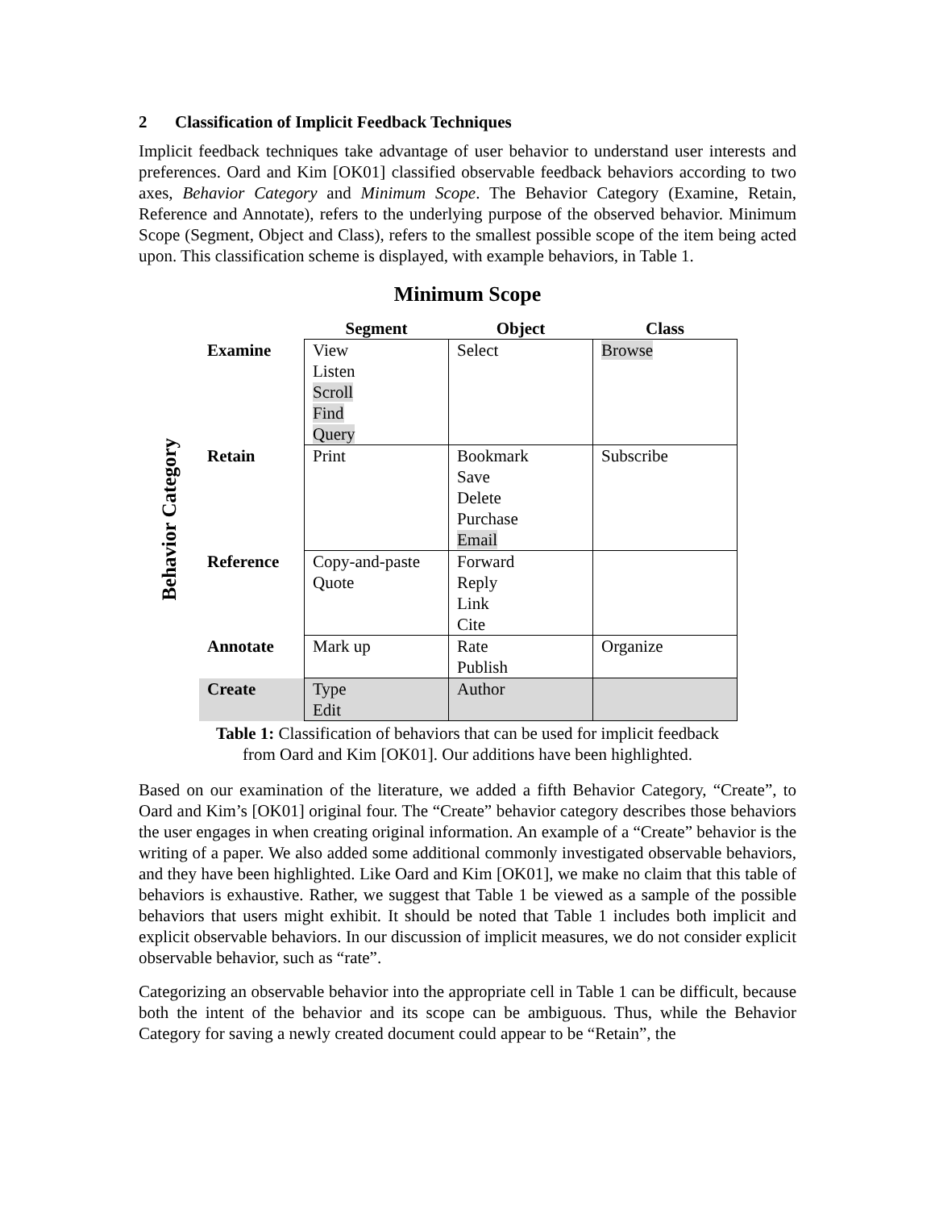2 Classification of Implicit Feedback Techniques
Implicit feedback techniques take advantage of user behavior to understand user interests and preferences. Oard and Kim [OK01] classified observable feedback behaviors according to two axes, Behavior Category and Minimum Scope. The Behavior Category (Examine, Retain, Reference and Annotate), refers to the underlying purpose of the observed behavior. Minimum Scope (Segment, Object and Class), refers to the smallest possible scope of the item being acted upon. This classification scheme is displayed, with example behaviors, in Table 1.
Minimum Scope
Behavior Category
| | Segment | Object | Class |
| --- | --- | --- | --- |
| Examine | View Listen Scroll Find Query | Select | Browse |
| Retain | Print | Bookmark Save Delete Purchase Email | Subscribe |
| Reference | Copy-and-paste Quote | Forward Reply Link Cite | |
| Annotate | Mark up | Rate Publish | Organize |
| Create | Type Edit | Author | |
Table 1: Classification of behaviors that can be used for implicit feedback
from Oard and Kim [OK01]. Our additions have been highlighted.
Based on our examination of the literature, we added a fifth Behavior Category, “Create”, to Oard and Kim’s [OK01] original four. The “Create” behavior category describes those behaviors the user engages in when creating original information. An example of a “Create” behavior is the writing of a paper. We also added some additional commonly investigated observable behaviors, and they have been highlighted. Like Oard and Kim [OK01], we make no claim that this table of behaviors is exhaustive. Rather, we suggest that Table 1 be viewed as a sample of the possible behaviors that users might exhibit. It should be noted that Table 1 includes both implicit and explicit observable behaviors. In our discussion of implicit measures, we do not consider explicit observable behavior, such as “rate”.
Categorizing an observable behavior into the appropriate cell in Table 1 can be difficult, because both the intent of the behavior and its scope can be ambiguous. Thus, while the Behavior Category for saving a newly created document could appear to be “Retain”, the